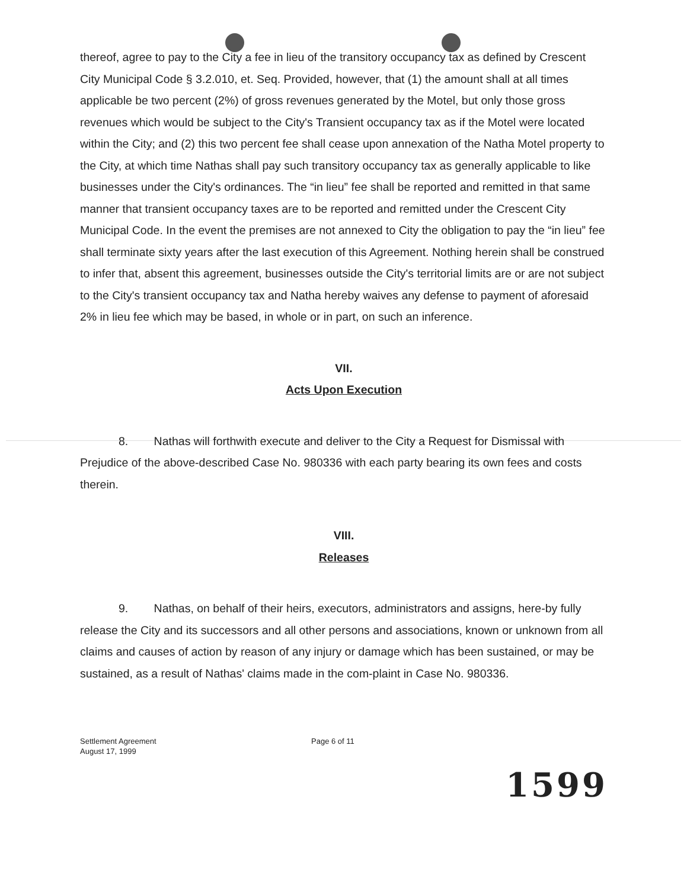thereof, agree to pay to the City a fee in lieu of the transitory occupancy tax as defined by Crescent City Municipal Code § 3.2.010, et. Seq. Provided, however, that (1) the amount shall at all times applicable be two percent (2%) of gross revenues generated by the Motel, but only those gross revenues which would be subject to the City's Transient occupancy tax as if the Motel were located within the City; and (2) this two percent fee shall cease upon annexation of the Natha Motel property to the City, at which time Nathas shall pay such transitory occupancy tax as generally applicable to like businesses under the City's ordinances. The “in lieu” fee shall be reported and remitted in that same manner that transient occupancy taxes are to be reported and remitted under the Crescent City Municipal Code. In the event the premises are not annexed to City the obligation to pay the “in lieu” fee shall terminate sixty years after the last execution of this Agreement. Nothing herein shall be construed to infer that, absent this agreement, businesses outside the City's territorial limits are or are not subject to the City's transient occupancy tax and Natha hereby waives any defense to payment of aforesaid 2% in lieu fee which may be based, in whole or in part, on such an inference.
VII.
Acts Upon Execution
8. Nathas will forthwith execute and deliver to the City a Request for Dismissal with Prejudice of the above-described Case No. 980336 with each party bearing its own fees and costs therein.
VIII.
Releases
9. Nathas, on behalf of their heirs, executors, administrators and assigns, here-by fully release the City and its successors and all other persons and associations, known or unknown from all claims and causes of action by reason of any injury or damage which has been sustained, or may be sustained, as a result of Nathas' claims made in the com-plaint in Case No. 980336.
Settlement Agreement
August 17, 1999
Page 6 of 11
1599